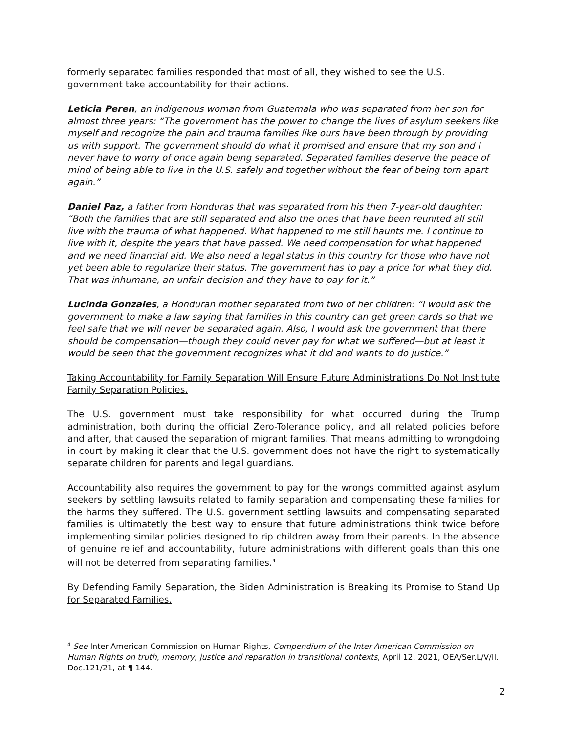formerly separated families responded that most of all, they wished to see the U.S. government take accountability for their actions.
Leticia Peren, an indigenous woman from Guatemala who was separated from her son for almost three years: “The government has the power to change the lives of asylum seekers like myself and recognize the pain and trauma families like ours have been through by providing us with support. The government should do what it promised and ensure that my son and I never have to worry of once again being separated. Separated families deserve the peace of mind of being able to live in the U.S. safely and together without the fear of being torn apart again.”
Daniel Paz, a father from Honduras that was separated from his then 7-year-old daughter: “Both the families that are still separated and also the ones that have been reunited all still live with the trauma of what happened. What happened to me still haunts me. I continue to live with it, despite the years that have passed. We need compensation for what happened and we need financial aid. We also need a legal status in this country for those who have not yet been able to regularize their status. The government has to pay a price for what they did. That was inhumane, an unfair decision and they have to pay for it.”
Lucinda Gonzales, a Honduran mother separated from two of her children: “I would ask the government to make a law saying that families in this country can get green cards so that we feel safe that we will never be separated again. Also, I would ask the government that there should be compensation—though they could never pay for what we suffered—but at least it would be seen that the government recognizes what it did and wants to do justice.”
Taking Accountability for Family Separation Will Ensure Future Administrations Do Not Institute Family Separation Policies.
The U.S. government must take responsibility for what occurred during the Trump administration, both during the official Zero-Tolerance policy, and all related policies before and after, that caused the separation of migrant families. That means admitting to wrongdoing in court by making it clear that the U.S. government does not have the right to systematically separate children for parents and legal guardians.
Accountability also requires the government to pay for the wrongs committed against asylum seekers by settling lawsuits related to family separation and compensating these families for the harms they suffered. The U.S. government settling lawsuits and compensating separated families is ultimatetly the best way to ensure that future administrations think twice before implementing similar policies designed to rip children away from their parents. In the absence of genuine relief and accountability, future administrations with different goals than this one will not be deterred from separating families.<sup>4</sup>
By Defending Family Separation, the Biden Administration is Breaking its Promise to Stand Up for Separated Families.
<sup>4</sup> See Inter-American Commission on Human Rights, Compendium of the Inter-American Commission on Human Rights on truth, memory, justice and reparation in transitional contexts, April 12, 2021, OEA/Ser.L/V/II. Doc.121/21, at ¶ 144.
2